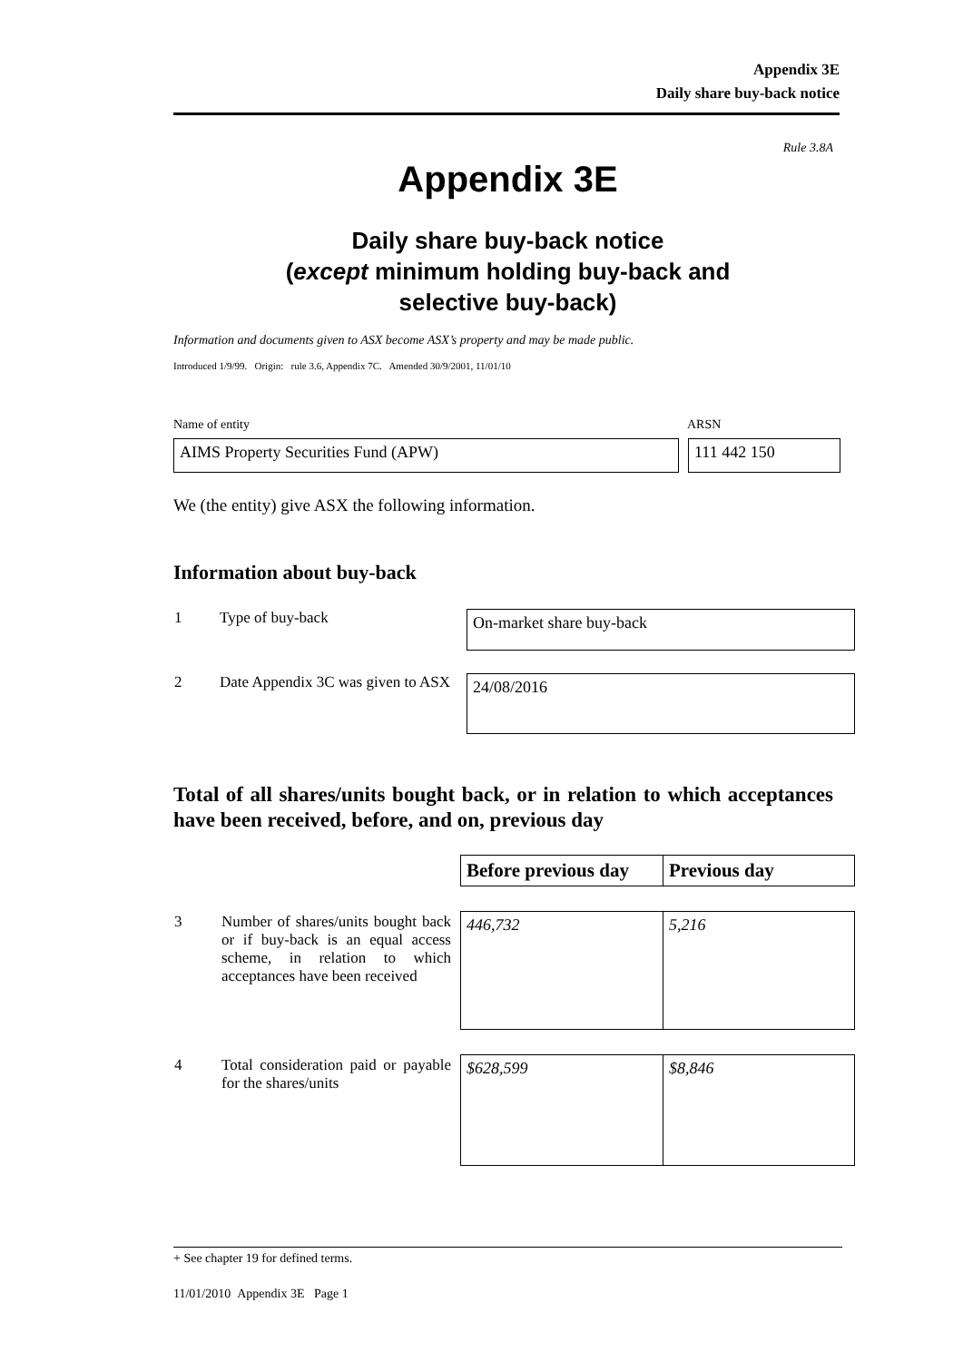Appendix 3E
Daily share buy-back notice
Rule 3.8A
Appendix 3E
Daily share buy-back notice
(except minimum holding buy-back and
selective buy-back)
Information and documents given to ASX become ASX’s property and may be made public.
Introduced 1/9/99. Origin: rule 3.6, Appendix 7C. Amended 30/9/2001, 11/01/10
Name of entity ARSN
AIMS Property Securities Fund (APW) 111 442 150
We (the entity) give ASX the following information.
Information about buy-back
| 1 | Type of buy-back | On-market share buy-back |
| 2 | Date Appendix 3C was given to ASX | 24/08/2016 |
Total of all shares/units bought back, or in relation to which acceptances have been received, before, and on, previous day
| | | Before previous day | Previous day |
| 3 | Number of shares/units bought back or if buy-back is an equal access scheme, in relation to which acceptances have been received | 446,732 | 5,216 |
| 4 | Total consideration paid or payable for the shares/units | $628,599 | $8,846 |
+ See chapter 19 for defined terms.
11/01/2010 Appendix 3E Page 1